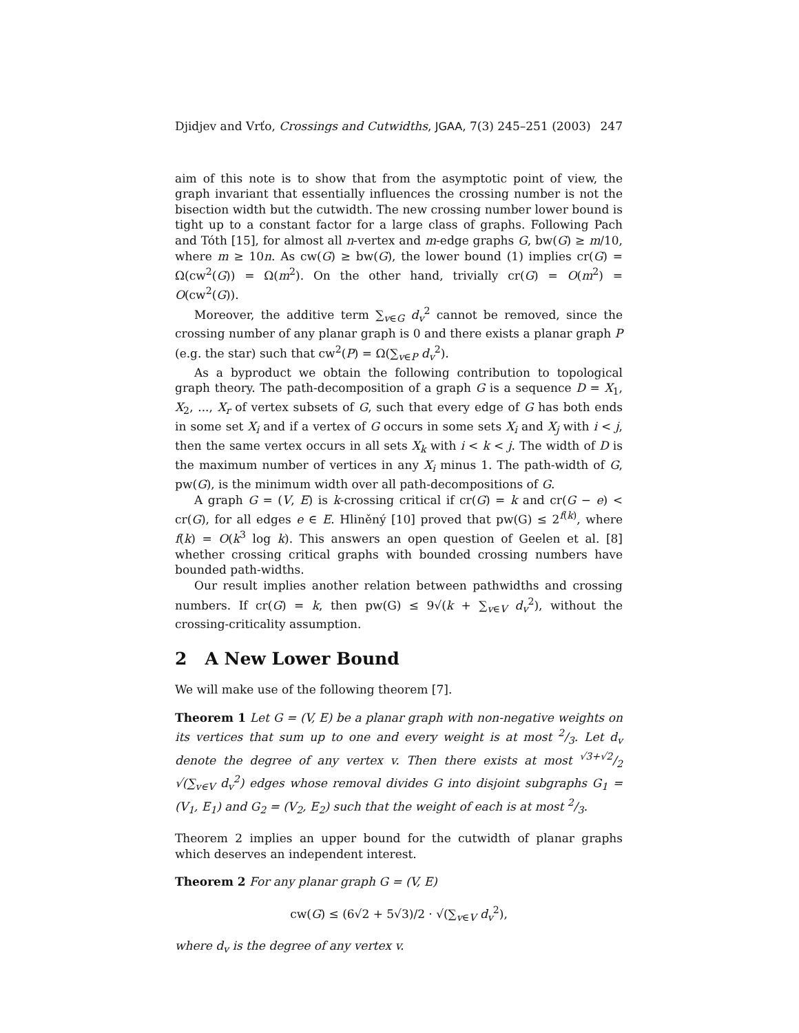Djidjev and Vrťo, Crossings and Cutwidths, JGAA, 7(3) 245–251 (2003) 247
aim of this note is to show that from the asymptotic point of view, the graph invariant that essentially influences the crossing number is not the bisection width but the cutwidth. The new crossing number lower bound is tight up to a constant factor for a large class of graphs. Following Pach and Tóth [15], for almost all n-vertex and m-edge graphs G, bw(G) ≥ m/10, where m ≥ 10n. As cw(G) ≥ bw(G), the lower bound (1) implies cr(G) = Ω(cw<sup>2</sup>(G)) = Ω(m<sup>2</sup>). On the other hand, trivially cr(G) = O(m<sup>2</sup>) = O(cw<sup>2</sup>(G)).
Moreover, the additive term ∑<sub>v∈G</sub> d<sub>v</sub><sup>2</sup> cannot be removed, since the crossing number of any planar graph is 0 and there exists a planar graph P (e.g. the star) such that cw<sup>2</sup>(P) = Ω(∑<sub>v∈P</sub> d<sub>v</sub><sup>2</sup>).
As a byproduct we obtain the following contribution to topological graph theory. The path-decomposition of a graph G is a sequence D = X<sub>1</sub>, X<sub>2</sub>, ..., X<sub>r</sub> of vertex subsets of G, such that every edge of G has both ends in some set X<sub>i</sub> and if a vertex of G occurs in some sets X<sub>i</sub> and X<sub>j</sub> with i < j, then the same vertex occurs in all sets X<sub>k</sub> with i < k < j. The width of D is the maximum number of vertices in any X<sub>i</sub> minus 1. The path-width of G, pw(G), is the minimum width over all path-decompositions of G.
A graph G = (V, E) is k-crossing critical if cr(G) = k and cr(G − e) < cr(G), for all edges e ∈ E. Hliněný [10] proved that pw(G) ≤ 2<sup>f(k)</sup>, where f(k) = O(k<sup>3</sup> log k). This answers an open question of Geelen et al. [8] whether crossing critical graphs with bounded crossing numbers have bounded path-widths.
Our result implies another relation between pathwidths and crossing numbers. If cr(G) = k, then pw(G) ≤ 9√(k + ∑<sub>v∈V</sub> d<sub>v</sub><sup>2</sup>), without the crossing-criticality assumption.
2 A New Lower Bound
We will make use of the following theorem [7].
Theorem 1 Let G = (V, E) be a planar graph with non-negative weights on its vertices that sum up to one and every weight is at most 2/3. Let d<sub>v</sub> denote the degree of any vertex v. Then there exists at most √3+√2/2 √(∑<sub>v∈V</sub> d<sub>v</sub><sup>2</sup>) edges whose removal divides G into disjoint subgraphs G<sub>1</sub> = (V<sub>1</sub>, E<sub>1</sub>) and G<sub>2</sub> = (V<sub>2</sub>, E<sub>2</sub>) such that the weight of each is at most 2/3.
Theorem 2 implies an upper bound for the cutwidth of planar graphs which deserves an independent interest.
Theorem 2 For any planar graph G = (V, E)
cw(G) ≤ (6√2 + 5√3)/2 · √(∑<sub>v∈V</sub> d<sub>v</sub><sup>2</sup>),
where d<sub>v</sub> is the degree of any vertex v.